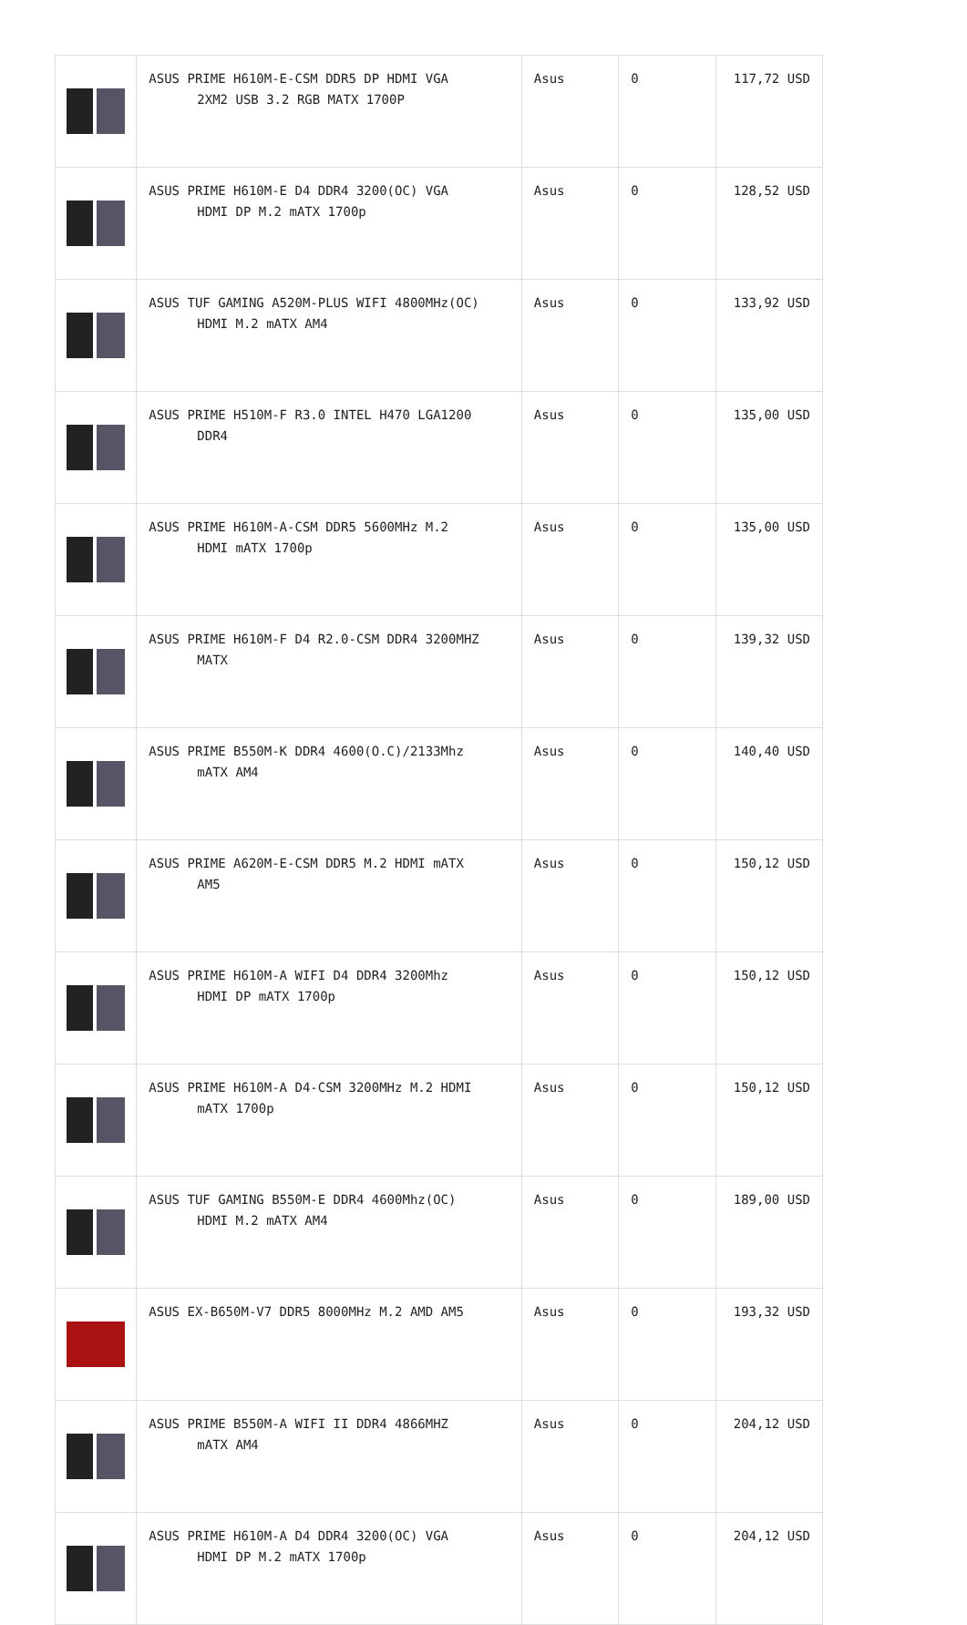| | ASUS PRIME H610M-E-CSM DDR5 DP HDMI VGA 2XM2 USB 3.2 RGB MATX 1700P | Asus | 0 | 117,72 USD |
| | ASUS PRIME H610M-E D4 DDR4 3200(OC) VGA HDMI DP M.2 mATX 1700p | Asus | 0 | 128,52 USD |
| | ASUS TUF GAMING A520M-PLUS WIFI 4800MHz(OC) HDMI M.2 mATX AM4 | Asus | 0 | 133,92 USD |
| | ASUS PRIME H510M-F R3.0 INTEL H470 LGA1200 DDR4 | Asus | 0 | 135,00 USD |
| | ASUS PRIME H610M-A-CSM DDR5 5600MHz M.2 HDMI mATX 1700p | Asus | 0 | 135,00 USD |
| | ASUS PRIME H610M-F D4 R2.0-CSM DDR4 3200MHZ MATX | Asus | 0 | 139,32 USD |
| | ASUS PRIME B550M-K DDR4 4600(O.C)/2133Mhz mATX AM4 | Asus | 0 | 140,40 USD |
| | ASUS PRIME A620M-E-CSM DDR5 M.2 HDMI mATX AM5 | Asus | 0 | 150,12 USD |
| | ASUS PRIME H610M-A WIFI D4 DDR4 3200Mhz HDMI DP mATX 1700p | Asus | 0 | 150,12 USD |
| | ASUS PRIME H610M-A D4-CSM 3200MHz M.2 HDMI mATX 1700p | Asus | 0 | 150,12 USD |
| | ASUS TUF GAMING B550M-E DDR4 4600Mhz(OC) HDMI M.2 mATX AM4 | Asus | 0 | 189,00 USD |
| | ASUS EX-B650M-V7 DDR5 8000MHz M.2 AMD AM5 | Asus | 0 | 193,32 USD |
| | ASUS PRIME B550M-A WIFI II DDR4 4866MHZ mATX AM4 | Asus | 0 | 204,12 USD |
| | ASUS PRIME H610M-A D4 DDR4 3200(OC) VGA HDMI DP M.2 mATX 1700p | Asus | 0 | 204,12 USD |